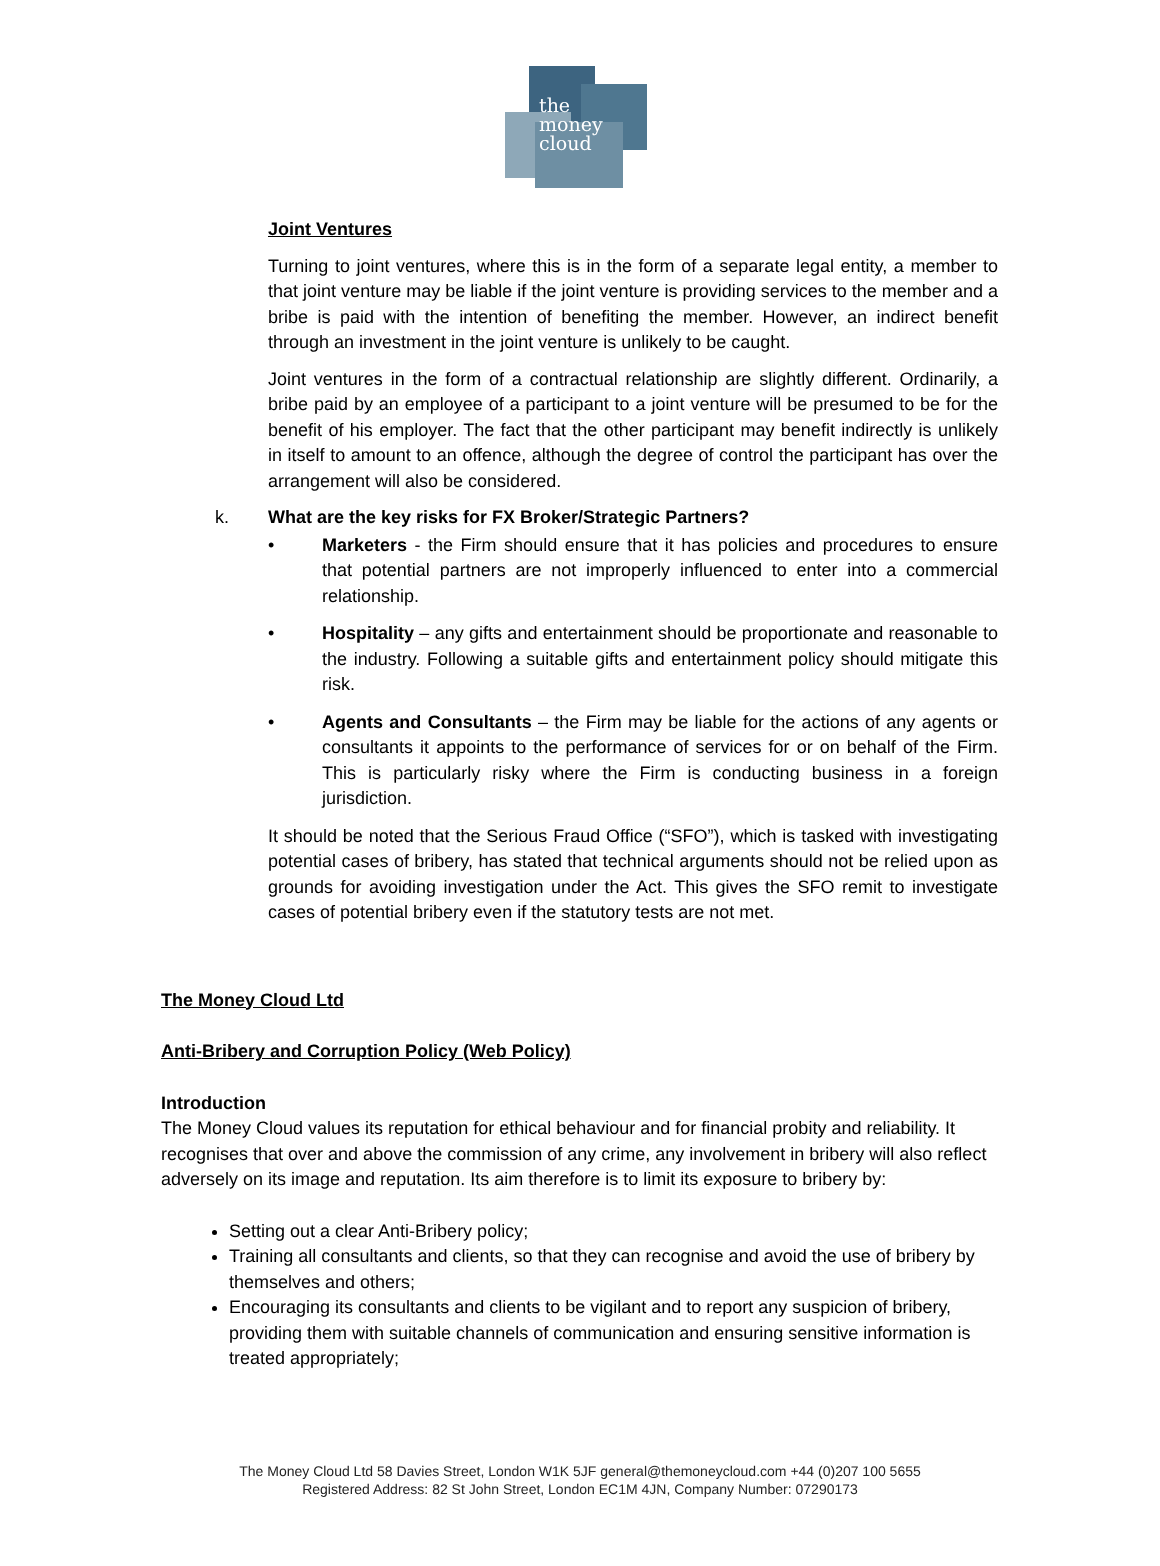the
money
cloud
Joint Ventures
Turning to joint ventures, where this is in the form of a separate legal entity, a member to that joint venture may be liable if the joint venture is providing services to the member and a bribe is paid with the intention of benefiting the member. However, an indirect benefit through an investment in the joint venture is unlikely to be caught.
Joint ventures in the form of a contractual relationship are slightly different. Ordinarily, a bribe paid by an employee of a participant to a joint venture will be presumed to be for the benefit of his employer. The fact that the other participant may benefit indirectly is unlikely in itself to amount to an offence, although the degree of control the participant has over the arrangement will also be considered.
k. What are the key risks for FX Broker/Strategic Partners?
• Marketers - the Firm should ensure that it has policies and procedures to ensure that potential partners are not improperly influenced to enter into a commercial relationship.
• Hospitality – any gifts and entertainment should be proportionate and reasonable to the industry. Following a suitable gifts and entertainment policy should mitigate this risk.
• Agents and Consultants – the Firm may be liable for the actions of any agents or consultants it appoints to the performance of services for or on behalf of the Firm. This is particularly risky where the Firm is conducting business in a foreign jurisdiction.
It should be noted that the Serious Fraud Office (“SFO”), which is tasked with investigating potential cases of bribery, has stated that technical arguments should not be relied upon as grounds for avoiding investigation under the Act. This gives the SFO remit to investigate cases of potential bribery even if the statutory tests are not met.
The Money Cloud Ltd
Anti-Bribery and Corruption Policy (Web Policy)
Introduction
The Money Cloud values its reputation for ethical behaviour and for financial probity and reliability. It recognises that over and above the commission of any crime, any involvement in bribery will also reflect adversely on its image and reputation. Its aim therefore is to limit its exposure to bribery by:
Setting out a clear Anti-Bribery policy;
Training all consultants and clients, so that they can recognise and avoid the use of bribery by themselves and others;
Encouraging its consultants and clients to be vigilant and to report any suspicion of bribery, providing them with suitable channels of communication and ensuring sensitive information is treated appropriately;
The Money Cloud Ltd 58 Davies Street, London W1K 5JF general@themoneycloud.com +44 (0)207 100 5655
Registered Address: 82 St John Street, London EC1M 4JN, Company Number: 07290173